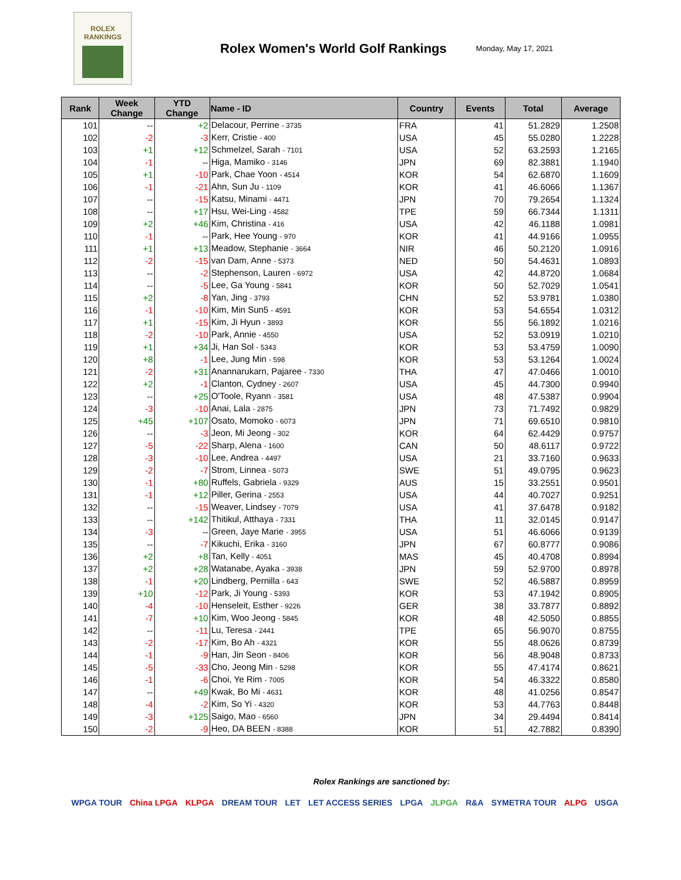ROLEX
RANKINGS
Rolex Women's World Golf Rankings
Monday, May 17, 2021
| Rank | Week Change | YTD Change | Name - ID | Country | Events | Total | Average |
| --- | --- | --- | --- | --- | --- | --- | --- |
| 101 | -- | +2 | Delacour, Perrine - 3735 | FRA | 41 | 51.2829 | 1.2508 |
| 102 | -2 | -3 | Kerr, Cristie - 400 | USA | 45 | 55.0280 | 1.2228 |
| 103 | +1 | +12 | Schmelzel, Sarah - 7101 | USA | 52 | 63.2593 | 1.2165 |
| 104 | -1 | -- | Higa, Mamiko - 3146 | JPN | 69 | 82.3881 | 1.1940 |
| 105 | +1 | -10 | Park, Chae Yoon - 4514 | KOR | 54 | 62.6870 | 1.1609 |
| 106 | -1 | -21 | Ahn, Sun Ju - 1109 | KOR | 41 | 46.6066 | 1.1367 |
| 107 | -- | -15 | Katsu, Minami - 4471 | JPN | 70 | 79.2654 | 1.1324 |
| 108 | -- | +17 | Hsu, Wei-Ling - 4582 | TPE | 59 | 66.7344 | 1.1311 |
| 109 | +2 | +46 | Kim, Christina - 416 | USA | 42 | 46.1188 | 1.0981 |
| 110 | -1 | -- | Park, Hee Young - 970 | KOR | 41 | 44.9166 | 1.0955 |
| 111 | +1 | +13 | Meadow, Stephanie - 3664 | NIR | 46 | 50.2120 | 1.0916 |
| 112 | -2 | -15 | van Dam, Anne - 5373 | NED | 50 | 54.4631 | 1.0893 |
| 113 | -- | -2 | Stephenson, Lauren - 6972 | USA | 42 | 44.8720 | 1.0684 |
| 114 | -- | -5 | Lee, Ga Young - 5841 | KOR | 50 | 52.7029 | 1.0541 |
| 115 | +2 | -8 | Yan, Jing - 3793 | CHN | 52 | 53.9781 | 1.0380 |
| 116 | -1 | -10 | Kim, Min Sun5 - 4591 | KOR | 53 | 54.6554 | 1.0312 |
| 117 | +1 | -15 | Kim, Ji Hyun - 3893 | KOR | 55 | 56.1892 | 1.0216 |
| 118 | -2 | -10 | Park, Annie - 4550 | USA | 52 | 53.0919 | 1.0210 |
| 119 | +1 | +34 | Ji, Han Sol - 5343 | KOR | 53 | 53.4759 | 1.0090 |
| 120 | +8 | -1 | Lee, Jung Min - 598 | KOR | 53 | 53.1264 | 1.0024 |
| 121 | -2 | +31 | Anannarukarn, Pajaree - 7330 | THA | 47 | 47.0466 | 1.0010 |
| 122 | +2 | -1 | Clanton, Cydney - 2607 | USA | 45 | 44.7300 | 0.9940 |
| 123 | -- | +25 | O'Toole, Ryann - 3581 | USA | 48 | 47.5387 | 0.9904 |
| 124 | -3 | -10 | Anai, Lala - 2875 | JPN | 73 | 71.7492 | 0.9829 |
| 125 | +45 | +107 | Osato, Momoko - 6073 | JPN | 71 | 69.6510 | 0.9810 |
| 126 | -- | -3 | Jeon, Mi Jeong - 302 | KOR | 64 | 62.4429 | 0.9757 |
| 127 | -5 | -22 | Sharp, Alena - 1600 | CAN | 50 | 48.6117 | 0.9722 |
| 128 | -3 | -10 | Lee, Andrea - 4497 | USA | 21 | 33.7160 | 0.9633 |
| 129 | -2 | -7 | Strom, Linnea - 5073 | SWE | 51 | 49.0795 | 0.9623 |
| 130 | -1 | +80 | Ruffels, Gabriela - 9329 | AUS | 15 | 33.2551 | 0.9501 |
| 131 | -1 | +12 | Piller, Gerina - 2553 | USA | 44 | 40.7027 | 0.9251 |
| 132 | -- | -15 | Weaver, Lindsey - 7079 | USA | 41 | 37.6478 | 0.9182 |
| 133 | -- | +142 | Thitikul, Atthaya - 7331 | THA | 11 | 32.0145 | 0.9147 |
| 134 | -3 | -- | Green, Jaye Marie - 3955 | USA | 51 | 46.6066 | 0.9139 |
| 135 | -- | -7 | Kikuchi, Erika - 3160 | JPN | 67 | 60.8777 | 0.9086 |
| 136 | +2 | +8 | Tan, Kelly - 4051 | MAS | 45 | 40.4708 | 0.8994 |
| 137 | +2 | +28 | Watanabe, Ayaka - 3938 | JPN | 59 | 52.9700 | 0.8978 |
| 138 | -1 | +20 | Lindberg, Pernilla - 643 | SWE | 52 | 46.5887 | 0.8959 |
| 139 | +10 | -12 | Park, Ji Young - 5393 | KOR | 53 | 47.1942 | 0.8905 |
| 140 | -4 | -10 | Henseleit, Esther - 9226 | GER | 38 | 33.7877 | 0.8892 |
| 141 | -7 | +10 | Kim, Woo Jeong - 5845 | KOR | 48 | 42.5050 | 0.8855 |
| 142 | -- | -11 | Lu, Teresa - 2441 | TPE | 65 | 56.9070 | 0.8755 |
| 143 | -2 | -17 | Kim, Bo Ah - 4321 | KOR | 55 | 48.0626 | 0.8739 |
| 144 | -1 | -9 | Han, Jin Seon - 8406 | KOR | 56 | 48.9048 | 0.8733 |
| 145 | -5 | -33 | Cho, Jeong Min - 5298 | KOR | 55 | 47.4174 | 0.8621 |
| 146 | -1 | -6 | Choi, Ye Rim - 7005 | KOR | 54 | 46.3322 | 0.8580 |
| 147 | -- | +49 | Kwak, Bo Mi - 4631 | KOR | 48 | 41.0256 | 0.8547 |
| 148 | -4 | -2 | Kim, So Yi - 4320 | KOR | 53 | 44.7763 | 0.8448 |
| 149 | -3 | +125 | Saigo, Mao - 6560 | JPN | 34 | 29.4494 | 0.8414 |
| 150 | -2 | -9 | Heo, DA BEEN - 8388 | KOR | 51 | 42.7882 | 0.8390 |
Rolex Rankings are sanctioned by:
WPGA TOUR China LPGA KLPGA DREAM TOUR LET LET ACCESS SERIES LPGA JLPGA R&A SYMETRA TOUR ALPG USGA